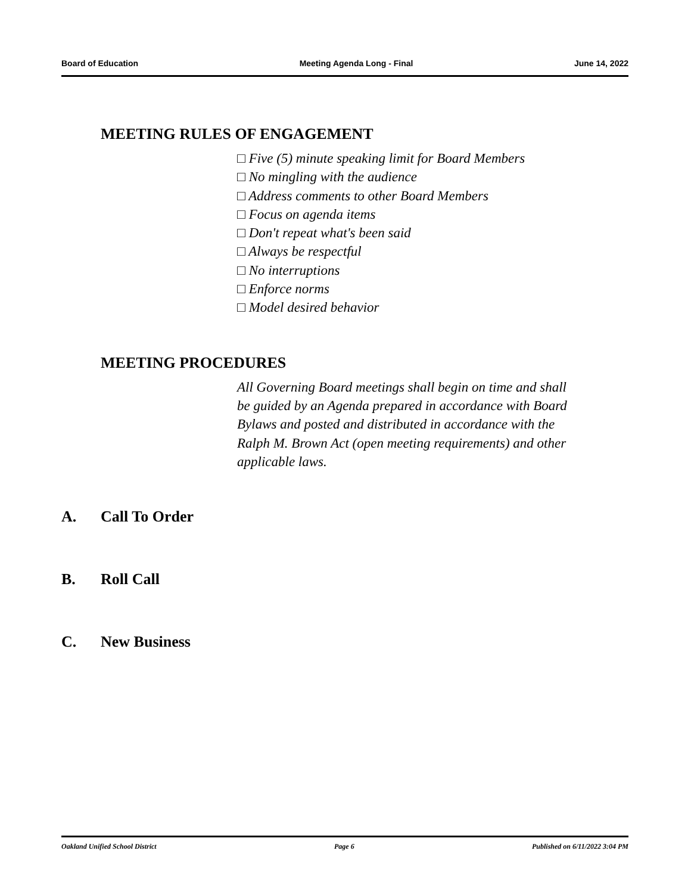Board of Education Meeting Agenda Long - Final June 14, 2022
MEETING RULES OF ENGAGEMENT
□ Five (5) minute speaking limit for Board Members
□ No mingling with the audience
□ Address comments to other Board Members
□ Focus on agenda items
□ Don't repeat what's been said
□ Always be respectful
□ No interruptions
□ Enforce norms
□ Model desired behavior
MEETING PROCEDURES
All Governing Board meetings shall begin on time and shall be guided by an Agenda prepared in accordance with Board Bylaws and posted and distributed in accordance with the Ralph M. Brown Act (open meeting requirements) and other applicable laws.
A. Call To Order
B. Roll Call
C. New Business
Oakland Unified School District Page 6 Published on 6/11/2022 3:04 PM